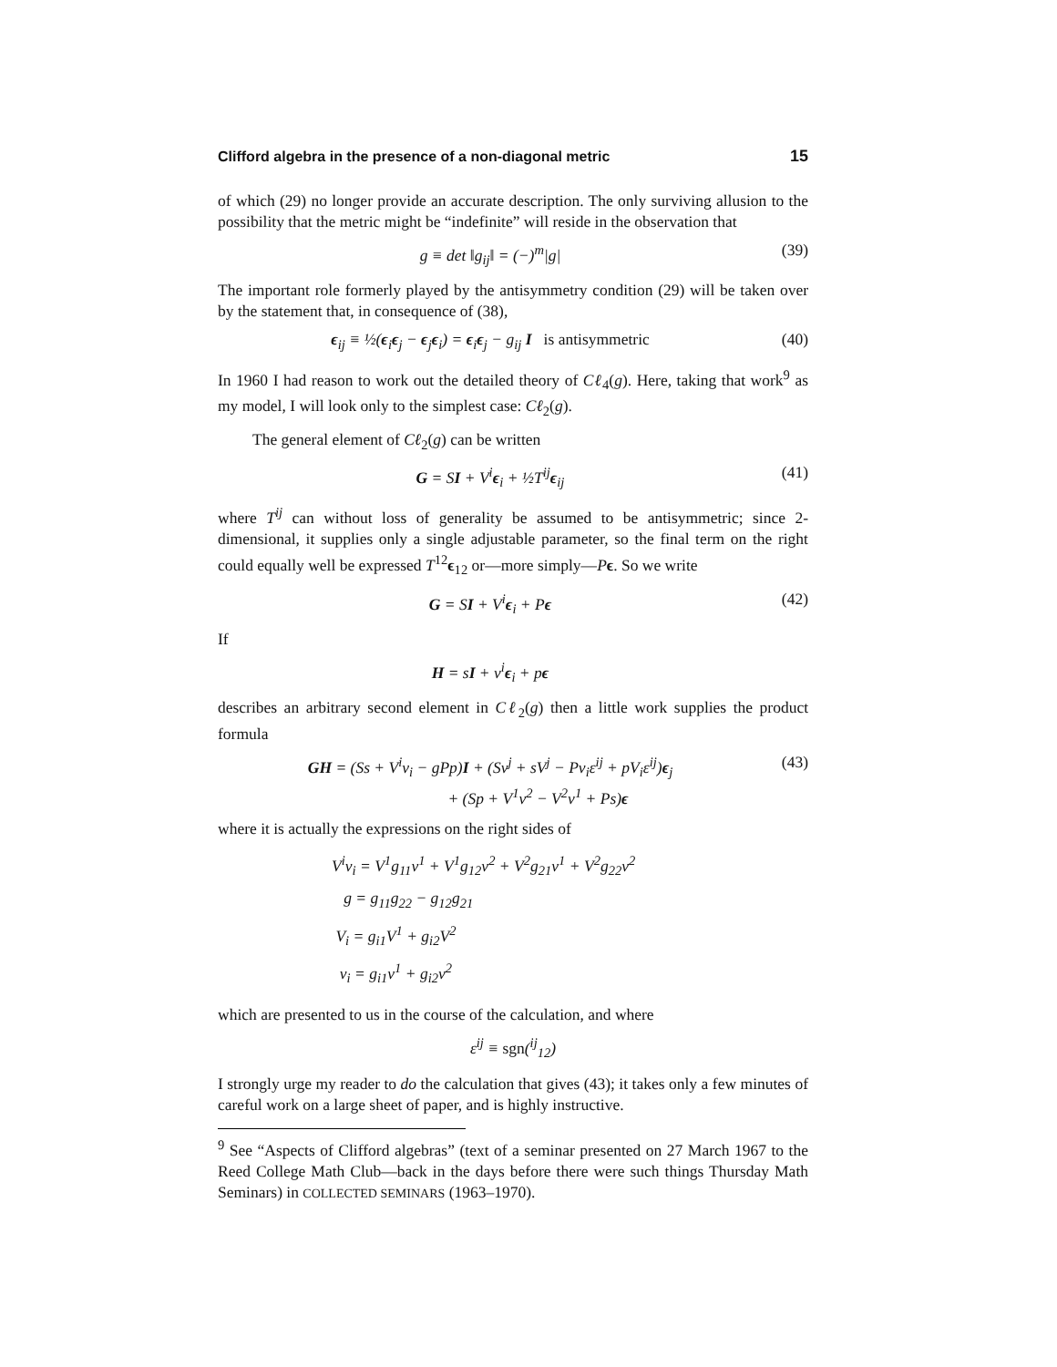Clifford algebra in the presence of a non-diagonal metric 15
of which (29) no longer provide an accurate description. The only surviving allusion to the possibility that the metric might be “indefinite” will reside in the observation that
g ≡ det ‖g<sub>ij</sub>‖ = (−)<sup>m</sup>|g| (39)
The important role formerly played by the antisymmetry condition (29) will be taken over by the statement that, in consequence of (38),
ϵ<sub>ij</sub> ≡ ½(ϵ<sub>i</sub>ϵ<sub>j</sub> − ϵ<sub>j</sub>ϵ<sub>i</sub>) = ϵ<sub>i</sub>ϵ<sub>j</sub> − g<sub>ij</sub> I is antisymmetric
(40)
In 1960 I had reason to work out the detailed theory of Cℓ<sub>4</sub>(g). Here, taking that work<sup>9</sup> as my model, I will look only to the simplest case: Cℓ<sub>2</sub>(g).
The general element of Cℓ<sub>2</sub>(g) can be written
G = SI + V<sup>i</sup>ϵ<sub>i</sub> + ½T<sup>ij</sup>ϵ<sub>ij</sub> (41)
where T<sup>ij</sup> can without loss of generality be assumed to be antisymmetric; since 2-dimensional, it supplies only a single adjustable parameter, so the final term on the right could equally well be expressed T<sup>12</sup>ϵ<sub>12</sub> or—more simply—Pϵ. So we write
G = SI + V<sup>i</sup>ϵ<sub>i</sub> + Pϵ (42)
If
H = sI + v<sup>i</sup>ϵ<sub>i</sub> + pϵ
describes an arbitrary second element in Cℓ<sub>2</sub>(g) then a little work supplies the product formula
GH = (Ss + V<sup>i</sup>v<sub>i</sub> − gPp)I + (Sv<sup>j</sup> + sV<sup>j</sup> − Pv<sub>i</sub>ε<sup>ij</sup> + pV<sub>i</sub>ε<sup>ij</sup>)ϵ<sub>j</sub>
+ (Sp + V<sup>1</sup>v<sup>2</sup> − V<sup>2</sup>v<sup>1</sup> + Ps)ϵ
(43)
where it is actually the expressions on the right sides of
V<sup>i</sup>v<sub>i</sub> = V<sup>1</sup>g<sub>11</sub>v<sup>1</sup> + V<sup>1</sup>g<sub>12</sub>v<sup>2</sup> + V<sup>2</sup>g<sub>21</sub>v<sup>1</sup> + V<sup>2</sup>g<sub>22</sub>v<sup>2</sup>
g = g<sub>11</sub>g<sub>22</sub> − g<sub>12</sub>g<sub>21</sub>
V<sub>i</sub> = g<sub>i1</sub>V<sup>1</sup> + g<sub>i2</sub>V<sup>2</sup>
v<sub>i</sub> = g<sub>i1</sub>v<sup>1</sup> + g<sub>i2</sub>v<sup>2</sup>
which are presented to us in the course of the calculation, and where
ε<sup>ij</sup> ≡ sgn(<sup>ij</sup><sub>12</sub>)
I strongly urge my reader to do the calculation that gives (43); it takes only a few minutes of careful work on a large sheet of paper, and is highly instructive.
<sup>9</sup> See “Aspects of Clifford algebras” (text of a seminar presented on 27 March 1967 to the Reed College Math Club—back in the days before there were such things Thursday Math Seminars) in COLLECTED SEMINARS (1963–1970).